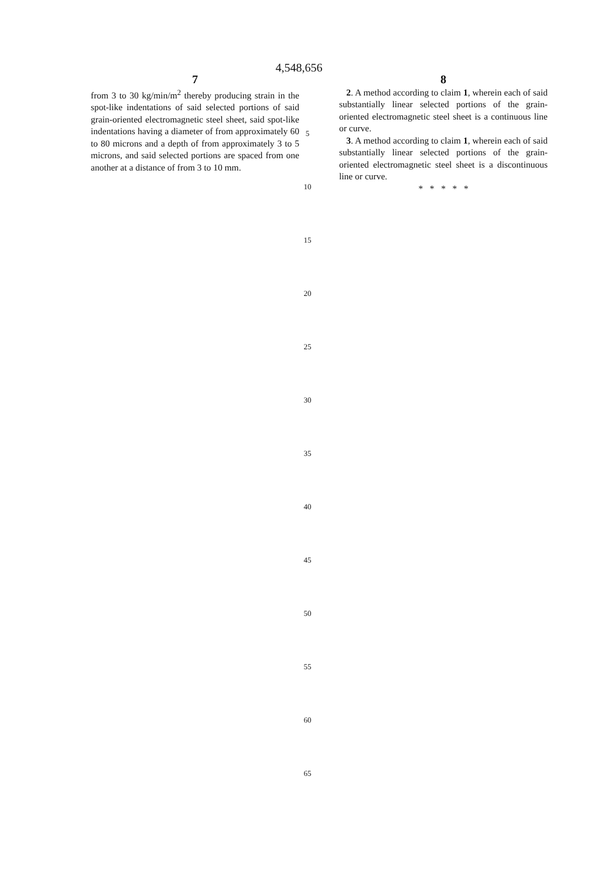4,548,656
7
from 3 to 30 kg/min/m<sup>2</sup> thereby producing strain in the spot-like indentations of said selected portions of said grain-oriented electromagnetic steel sheet, said spot-like indentations having a diameter of from approximately 60 to 80 microns and a depth of from approximately 3 to 5 microns, and said selected portions are spaced from one another at a distance of from 3 to 10 mm.
8
2. A method according to claim 1, wherein each of said substantially linear selected portions of the grain-oriented electromagnetic steel sheet is a continuous line or curve.
3. A method according to claim 1, wherein each of said substantially linear selected portions of the grain-oriented electromagnetic steel sheet is a discontinuous line or curve.
* * * * *
5
10
15
20
25
30
35
40
45
50
55
60
65